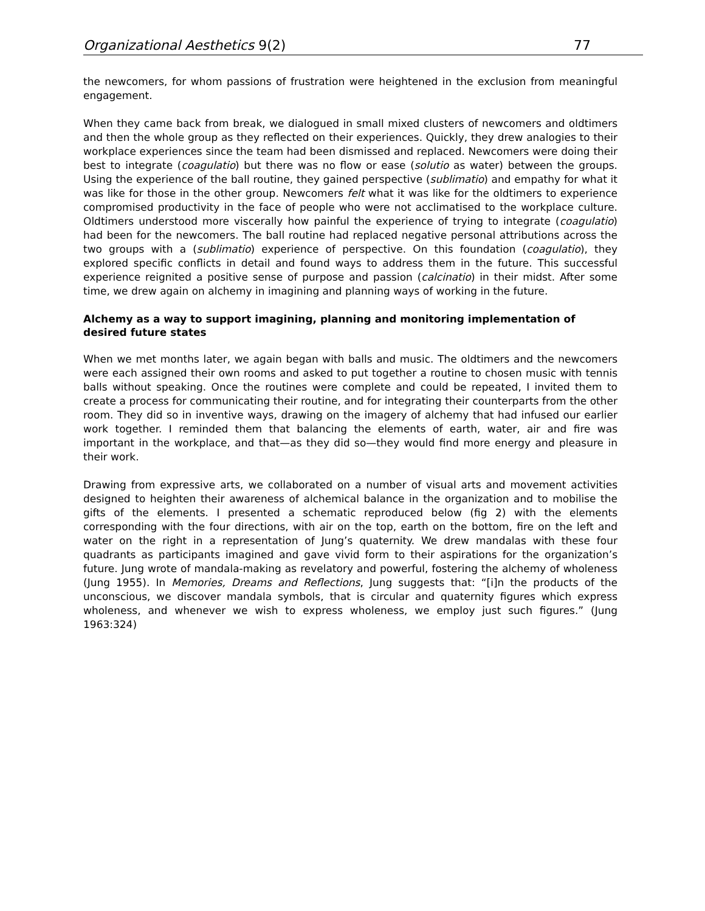Organizational Aesthetics 9(2) 77
the newcomers, for whom passions of frustration were heightened in the exclusion from meaningful engagement.
When they came back from break, we dialogued in small mixed clusters of newcomers and oldtimers and then the whole group as they reflected on their experiences. Quickly, they drew analogies to their workplace experiences since the team had been dismissed and replaced. Newcomers were doing their best to integrate (coagulatio) but there was no flow or ease (solutio as water) between the groups. Using the experience of the ball routine, they gained perspective (sublimatio) and empathy for what it was like for those in the other group. Newcomers felt what it was like for the oldtimers to experience compromised productivity in the face of people who were not acclimatised to the workplace culture. Oldtimers understood more viscerally how painful the experience of trying to integrate (coagulatio) had been for the newcomers. The ball routine had replaced negative personal attributions across the two groups with a (sublimatio) experience of perspective. On this foundation (coagulatio), they explored specific conflicts in detail and found ways to address them in the future. This successful experience reignited a positive sense of purpose and passion (calcinatio) in their midst. After some time, we drew again on alchemy in imagining and planning ways of working in the future.
Alchemy as a way to support imagining, planning and monitoring implementation of desired future states
When we met months later, we again began with balls and music. The oldtimers and the newcomers were each assigned their own rooms and asked to put together a routine to chosen music with tennis balls without speaking. Once the routines were complete and could be repeated, I invited them to create a process for communicating their routine, and for integrating their counterparts from the other room. They did so in inventive ways, drawing on the imagery of alchemy that had infused our earlier work together. I reminded them that balancing the elements of earth, water, air and fire was important in the workplace, and that—as they did so—they would find more energy and pleasure in their work.
Drawing from expressive arts, we collaborated on a number of visual arts and movement activities designed to heighten their awareness of alchemical balance in the organization and to mobilise the gifts of the elements. I presented a schematic reproduced below (fig 2) with the elements corresponding with the four directions, with air on the top, earth on the bottom, fire on the left and water on the right in a representation of Jung’s quaternity. We drew mandalas with these four quadrants as participants imagined and gave vivid form to their aspirations for the organization’s future. Jung wrote of mandala-making as revelatory and powerful, fostering the alchemy of wholeness (Jung 1955). In Memories, Dreams and Reflections, Jung suggests that: “[i]n the products of the unconscious, we discover mandala symbols, that is circular and quaternity figures which express wholeness, and whenever we wish to express wholeness, we employ just such figures.” (Jung 1963:324)